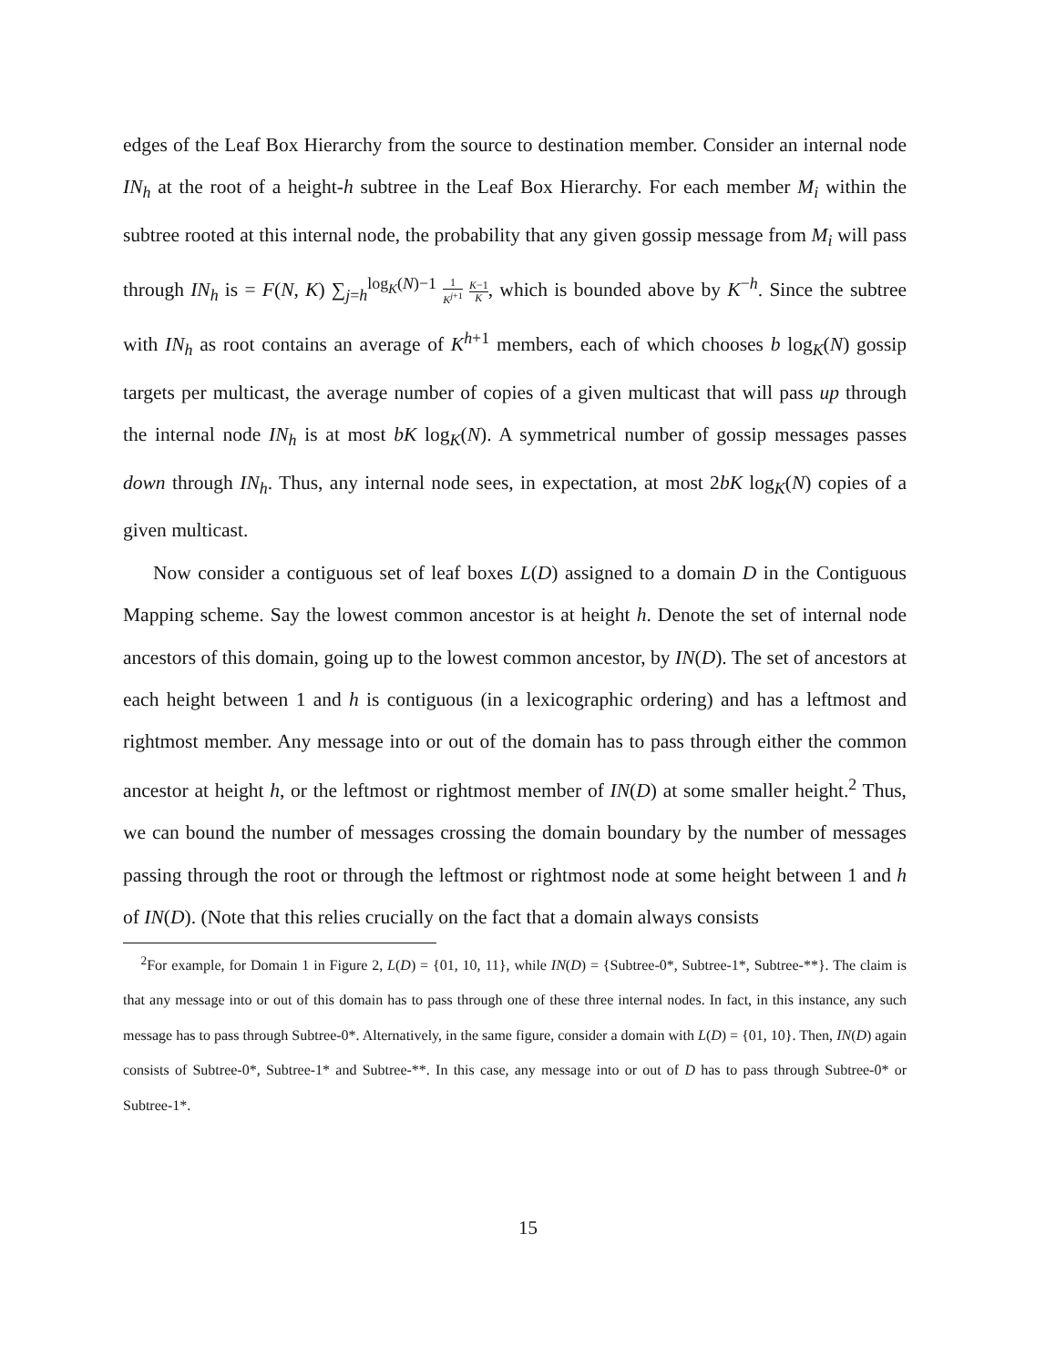edges of the Leaf Box Hierarchy from the source to destination member. Consider an internal node IN<sub>h</sub> at the root of a height-h subtree in the Leaf Box Hierarchy. For each member M<sub>i</sub> within the subtree rooted at this internal node, the probability that any given gossip message from M<sub>i</sub> will pass through IN<sub>h</sub> is = F(N, K) ∑<sub>j=h</sub><sup>log<sub>K</sub>(N)−1</sup> 1 K<sup>j</sup><sup>+1</sup> K−1 K, which is bounded above by K<sup>−h</sup>. Since the subtree with IN<sub>h</sub> as root contains an average of K<sup>h+1</sup> members, each of which chooses b log<sub>K</sub>(N) gossip targets per multicast, the average number of copies of a given multicast that will pass up through the internal node IN<sub>h</sub> is at most bK log<sub>K</sub>(N). A symmetrical number of gossip messages passes down through IN<sub>h</sub>. Thus, any internal node sees, in expectation, at most 2bK log<sub>K</sub>(N) copies of a given multicast.
Now consider a contiguous set of leaf boxes L(D) assigned to a domain D in the Contiguous Mapping scheme. Say the lowest common ancestor is at height h. Denote the set of internal node ancestors of this domain, going up to the lowest common ancestor, by IN(D). The set of ancestors at each height between 1 and h is contiguous (in a lexicographic ordering) and has a leftmost and rightmost member. Any message into or out of the domain has to pass through either the common ancestor at height h, or the leftmost or rightmost member of IN(D) at some smaller height.<sup>2</sup> Thus, we can bound the number of messages crossing the domain boundary by the number of messages passing through the root or through the leftmost or rightmost node at some height between 1 and h of IN(D). (Note that this relies crucially on the fact that a domain always consists
<sup>2</sup> For example, for Domain 1 in Figure 2, L(D) = {01, 10, 11}, while IN(D) = {Subtree-0*, Subtree-1*, Subtree-**}. The claim is that any message into or out of this domain has to pass through one of these three internal nodes. In fact, in this instance, any such message has to pass through Subtree-0*. Alternatively, in the same figure, consider a domain with L(D) = {01, 10}. Then, IN(D) again consists of Subtree-0*, Subtree-1* and Subtree-**. In this case, any message into or out of D has to pass through Subtree-0* or Subtree-1*.
15